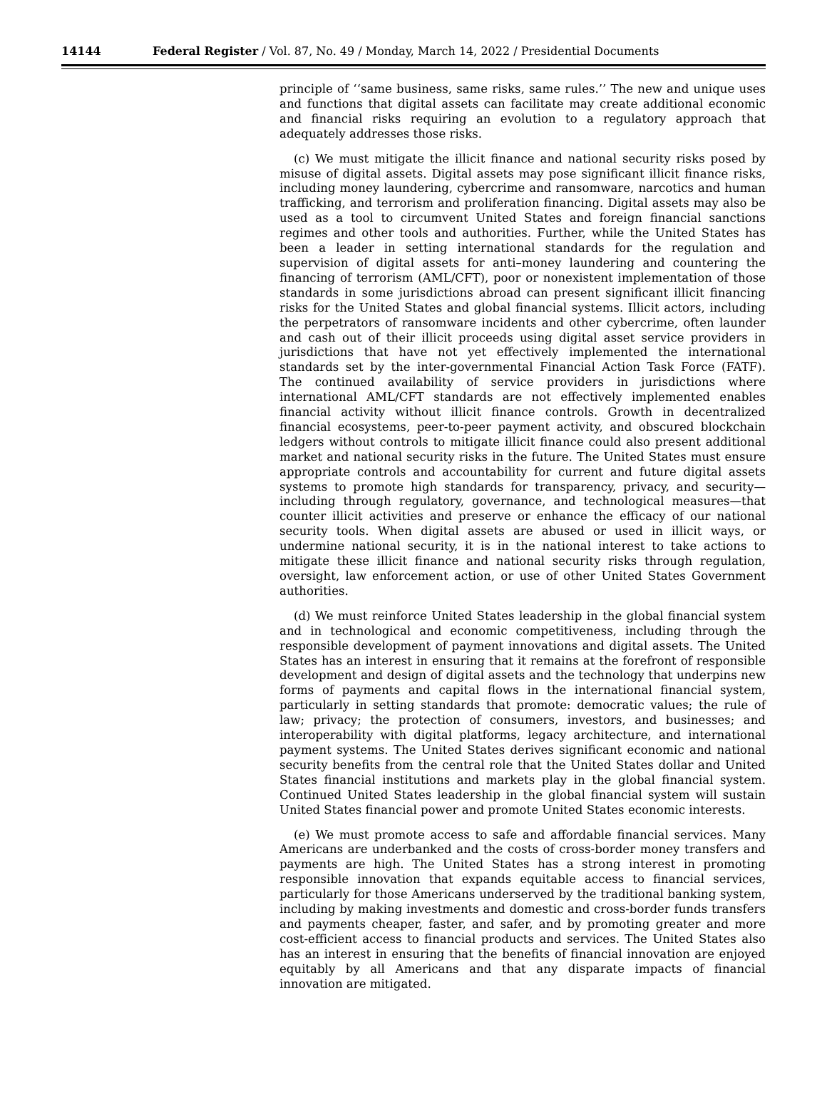14144 Federal Register / Vol. 87, No. 49 / Monday, March 14, 2022 / Presidential Documents
principle of ‘‘same business, same risks, same rules.’’ The new and unique uses and functions that digital assets can facilitate may create additional economic and financial risks requiring an evolution to a regulatory approach that adequately addresses those risks.
(c) We must mitigate the illicit finance and national security risks posed by misuse of digital assets. Digital assets may pose significant illicit finance risks, including money laundering, cybercrime and ransomware, narcotics and human trafficking, and terrorism and proliferation financing. Digital assets may also be used as a tool to circumvent United States and foreign financial sanctions regimes and other tools and authorities. Further, while the United States has been a leader in setting international standards for the regulation and supervision of digital assets for anti–money laundering and countering the financing of terrorism (AML/CFT), poor or nonexistent implementation of those standards in some jurisdictions abroad can present significant illicit financing risks for the United States and global financial systems. Illicit actors, including the perpetrators of ransomware incidents and other cybercrime, often launder and cash out of their illicit proceeds using digital asset service providers in jurisdictions that have not yet effectively implemented the international standards set by the inter-governmental Financial Action Task Force (FATF). The continued availability of service providers in jurisdictions where international AML/CFT standards are not effectively implemented enables financial activity without illicit finance controls. Growth in decentralized financial ecosystems, peer-to-peer payment activity, and obscured blockchain ledgers without controls to mitigate illicit finance could also present additional market and national security risks in the future. The United States must ensure appropriate controls and accountability for current and future digital assets systems to promote high standards for transparency, privacy, and security—including through regulatory, governance, and technological measures—that counter illicit activities and preserve or enhance the efficacy of our national security tools. When digital assets are abused or used in illicit ways, or undermine national security, it is in the national interest to take actions to mitigate these illicit finance and national security risks through regulation, oversight, law enforcement action, or use of other United States Government authorities.
(d) We must reinforce United States leadership in the global financial system and in technological and economic competitiveness, including through the responsible development of payment innovations and digital assets. The United States has an interest in ensuring that it remains at the forefront of responsible development and design of digital assets and the technology that underpins new forms of payments and capital flows in the international financial system, particularly in setting standards that promote: democratic values; the rule of law; privacy; the protection of consumers, investors, and businesses; and interoperability with digital platforms, legacy architecture, and international payment systems. The United States derives significant economic and national security benefits from the central role that the United States dollar and United States financial institutions and markets play in the global financial system. Continued United States leadership in the global financial system will sustain United States financial power and promote United States economic interests.
(e) We must promote access to safe and affordable financial services. Many Americans are underbanked and the costs of cross-border money transfers and payments are high. The United States has a strong interest in promoting responsible innovation that expands equitable access to financial services, particularly for those Americans underserved by the traditional banking system, including by making investments and domestic and cross-border funds transfers and payments cheaper, faster, and safer, and by promoting greater and more cost-efficient access to financial products and services. The United States also has an interest in ensuring that the benefits of financial innovation are enjoyed equitably by all Americans and that any disparate impacts of financial innovation are mitigated.